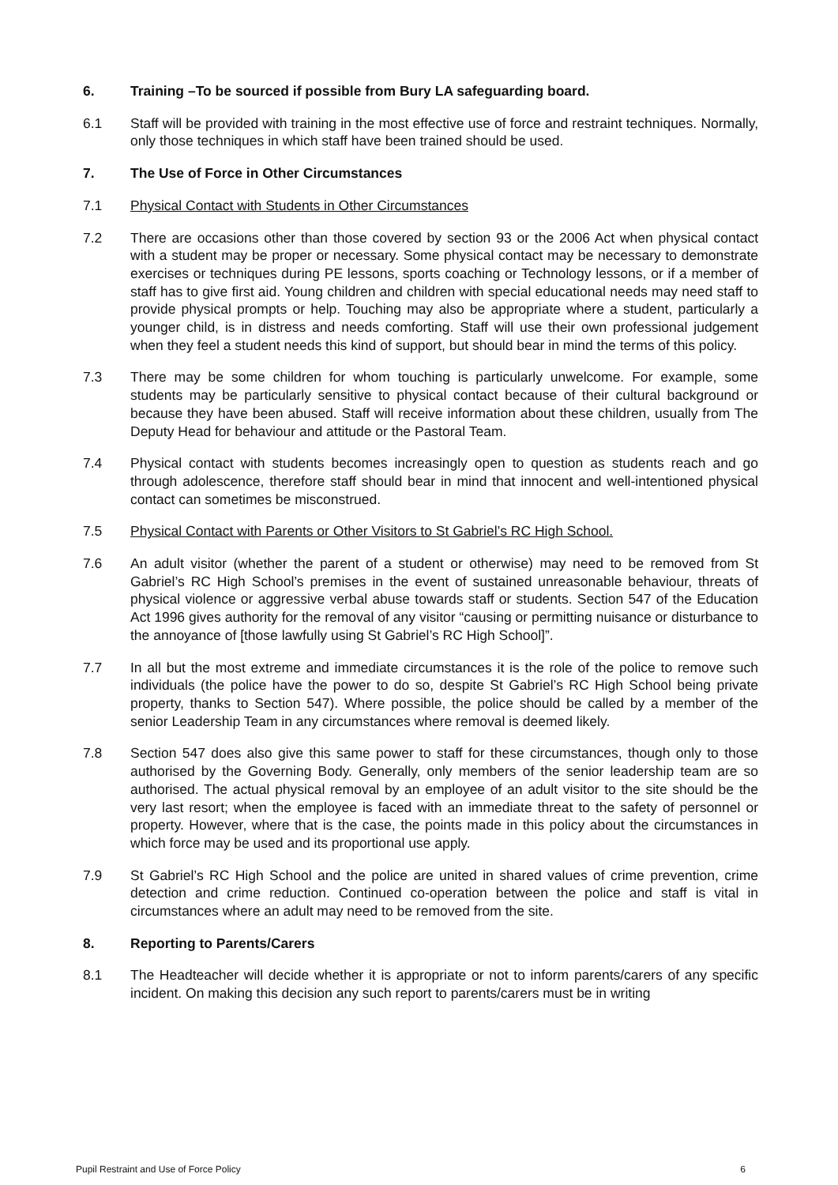6. Training –To be sourced if possible from Bury LA safeguarding board.
6.1 Staff will be provided with training in the most effective use of force and restraint techniques. Normally, only those techniques in which staff have been trained should be used.
7. The Use of Force in Other Circumstances
7.1 Physical Contact with Students in Other Circumstances
7.2 There are occasions other than those covered by section 93 or the 2006 Act when physical contact with a student may be proper or necessary. Some physical contact may be necessary to demonstrate exercises or techniques during PE lessons, sports coaching or Technology lessons, or if a member of staff has to give first aid. Young children and children with special educational needs may need staff to provide physical prompts or help. Touching may also be appropriate where a student, particularly a younger child, is in distress and needs comforting. Staff will use their own professional judgement when they feel a student needs this kind of support, but should bear in mind the terms of this policy.
7.3 There may be some children for whom touching is particularly unwelcome. For example, some students may be particularly sensitive to physical contact because of their cultural background or because they have been abused. Staff will receive information about these children, usually from The Deputy Head for behaviour and attitude or the Pastoral Team.
7.4 Physical contact with students becomes increasingly open to question as students reach and go through adolescence, therefore staff should bear in mind that innocent and well-intentioned physical contact can sometimes be misconstrued.
7.5 Physical Contact with Parents or Other Visitors to St Gabriel’s RC High School.
7.6 An adult visitor (whether the parent of a student or otherwise) may need to be removed from St Gabriel’s RC High School’s premises in the event of sustained unreasonable behaviour, threats of physical violence or aggressive verbal abuse towards staff or students. Section 547 of the Education Act 1996 gives authority for the removal of any visitor “causing or permitting nuisance or disturbance to the annoyance of [those lawfully using St Gabriel’s RC High School]”.
7.7 In all but the most extreme and immediate circumstances it is the role of the police to remove such individuals (the police have the power to do so, despite St Gabriel’s RC High School being private property, thanks to Section 547). Where possible, the police should be called by a member of the senior Leadership Team in any circumstances where removal is deemed likely.
7.8 Section 547 does also give this same power to staff for these circumstances, though only to those authorised by the Governing Body. Generally, only members of the senior leadership team are so authorised. The actual physical removal by an employee of an adult visitor to the site should be the very last resort; when the employee is faced with an immediate threat to the safety of personnel or property. However, where that is the case, the points made in this policy about the circumstances in which force may be used and its proportional use apply.
7.9 St Gabriel’s RC High School and the police are united in shared values of crime prevention, crime detection and crime reduction. Continued co-operation between the police and staff is vital in circumstances where an adult may need to be removed from the site.
8. Reporting to Parents/Carers
8.1 The Headteacher will decide whether it is appropriate or not to inform parents/carers of any specific incident. On making this decision any such report to parents/carers must be in writing
Pupil Restraint and Use of Force Policy 6